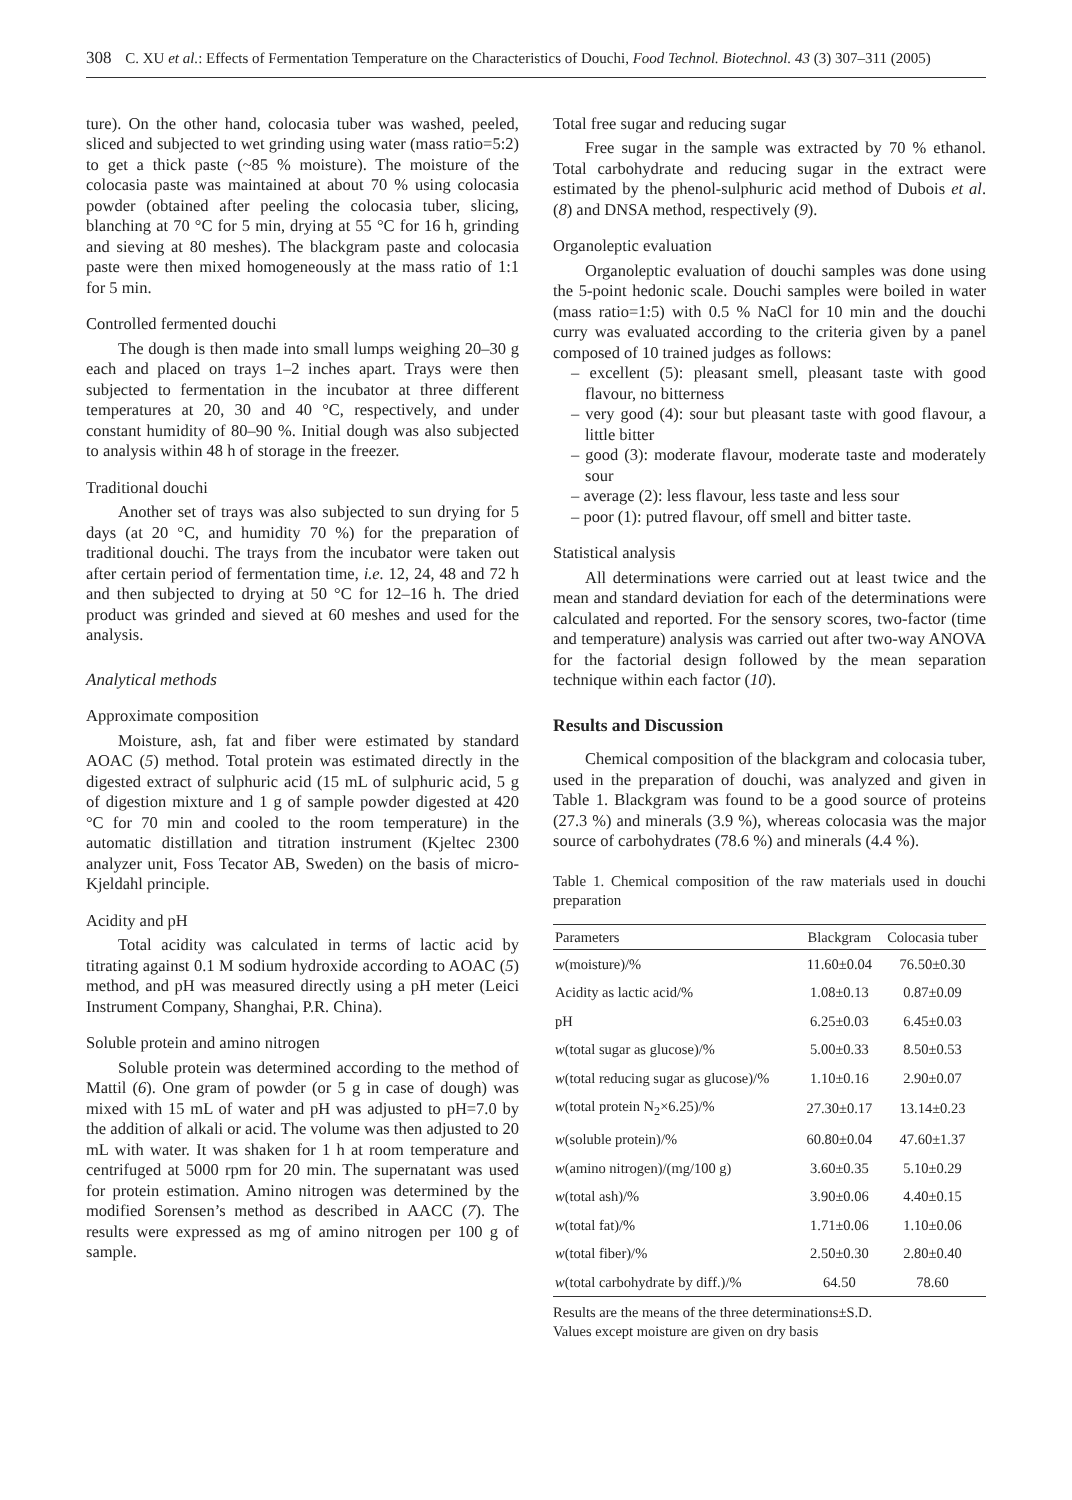308 C. XU et al.: Effects of Fermentation Temperature on the Characteristics of Douchi, Food Technol. Biotechnol. 43 (3) 307–311 (2005)
ture). On the other hand, colocasia tuber was washed, peeled, sliced and subjected to wet grinding using water (mass ratio=5:2) to get a thick paste (~85 % moisture). The moisture of the colocasia paste was maintained at about 70 % using colocasia powder (obtained after peeling the colocasia tuber, slicing, blanching at 70 °C for 5 min, drying at 55 °C for 16 h, grinding and sieving at 80 meshes). The blackgram paste and colocasia paste were then mixed homogeneously at the mass ratio of 1:1 for 5 min.
Controlled fermented douchi
The dough is then made into small lumps weighing 20–30 g each and placed on trays 1–2 inches apart. Trays were then subjected to fermentation in the incubator at three different temperatures at 20, 30 and 40 °C, respectively, and under constant humidity of 80–90 %. Initial dough was also subjected to analysis within 48 h of storage in the freezer.
Traditional douchi
Another set of trays was also subjected to sun drying for 5 days (at 20 °C, and humidity 70 %) for the preparation of traditional douchi. The trays from the incubator were taken out after certain period of fermentation time, i.e. 12, 24, 48 and 72 h and then subjected to drying at 50 °C for 12–16 h. The dried product was grinded and sieved at 60 meshes and used for the analysis.
Analytical methods
Approximate composition
Moisture, ash, fat and fiber were estimated by standard AOAC (5) method. Total protein was estimated directly in the digested extract of sulphuric acid (15 mL of sulphuric acid, 5 g of digestion mixture and 1 g of sample powder digested at 420 °C for 70 min and cooled to the room temperature) in the automatic distillation and titration instrument (Kjeltec 2300 analyzer unit, Foss Tecator AB, Sweden) on the basis of micro-Kjeldahl principle.
Acidity and pH
Total acidity was calculated in terms of lactic acid by titrating against 0.1 M sodium hydroxide according to AOAC (5) method, and pH was measured directly using a pH meter (Leici Instrument Company, Shanghai, P.R. China).
Soluble protein and amino nitrogen
Soluble protein was determined according to the method of Mattil (6). One gram of powder (or 5 g in case of dough) was mixed with 15 mL of water and pH was adjusted to pH=7.0 by the addition of alkali or acid. The volume was then adjusted to 20 mL with water. It was shaken for 1 h at room temperature and centrifuged at 5000 rpm for 20 min. The supernatant was used for protein estimation. Amino nitrogen was determined by the modified Sorensen’s method as described in AACC (7). The results were expressed as mg of amino nitrogen per 100 g of sample.
Total free sugar and reducing sugar
Free sugar in the sample was extracted by 70 % ethanol. Total carbohydrate and reducing sugar in the extract were estimated by the phenol-sulphuric acid method of Dubois et al. (8) and DNSA method, respectively (9).
Organoleptic evaluation
Organoleptic evaluation of douchi samples was done using the 5-point hedonic scale. Douchi samples were boiled in water (mass ratio=1:5) with 0.5 % NaCl for 10 min and the douchi curry was evaluated according to the criteria given by a panel composed of 10 trained judges as follows:
– excellent (5): pleasant smell, pleasant taste with good flavour, no bitterness
– very good (4): sour but pleasant taste with good flavour, a little bitter
– good (3): moderate flavour, moderate taste and moderately sour
– average (2): less flavour, less taste and less sour
– poor (1): putred flavour, off smell and bitter taste.
Statistical analysis
All determinations were carried out at least twice and the mean and standard deviation for each of the determinations were calculated and reported. For the sensory scores, two-factor (time and temperature) analysis was carried out after two-way ANOVA for the factorial design followed by the mean separation technique within each factor (10).
Results and Discussion
Chemical composition of the blackgram and colocasia tuber, used in the preparation of douchi, was analyzed and given in Table 1. Blackgram was found to be a good source of proteins (27.3 %) and minerals (3.9 %), whereas colocasia was the major source of carbohydrates (78.6 %) and minerals (4.4 %).
Table 1. Chemical composition of the raw materials used in douchi preparation
| Parameters | Blackgram | Colocasia tuber |
| --- | --- | --- |
| w (moisture)/% | 11.60±0.04 | 76.50±0.30 |
| Acidity as lactic acid/% | 1.08±0.13 | 0.87±0.09 |
| pH | 6.25±0.03 | 6.45±0.03 |
| w (total sugar as glucose)/% | 5.00±0.33 | 8.50±0.53 |
| w (total reducing sugar as glucose)/% | 1.10±0.16 | 2.90±0.07 |
| w (total protein N<sub>2</sub>×6.25)/% | 27.30±0.17 | 13.14±0.23 |
| w (soluble protein)/% | 60.80±0.04 | 47.60±1.37 |
| w (amino nitrogen)/(mg/100 g) | 3.60±0.35 | 5.10±0.29 |
| w (total ash)/% | 3.90±0.06 | 4.40±0.15 |
| w (total fat)/% | 1.71±0.06 | 1.10±0.06 |
| w (total fiber)/% | 2.50±0.30 | 2.80±0.40 |
| w (total carbohydrate by diff.)/% | 64.50 | 78.60 |
Results are the means of the three determinations±S.D.
Values except moisture are given on dry basis